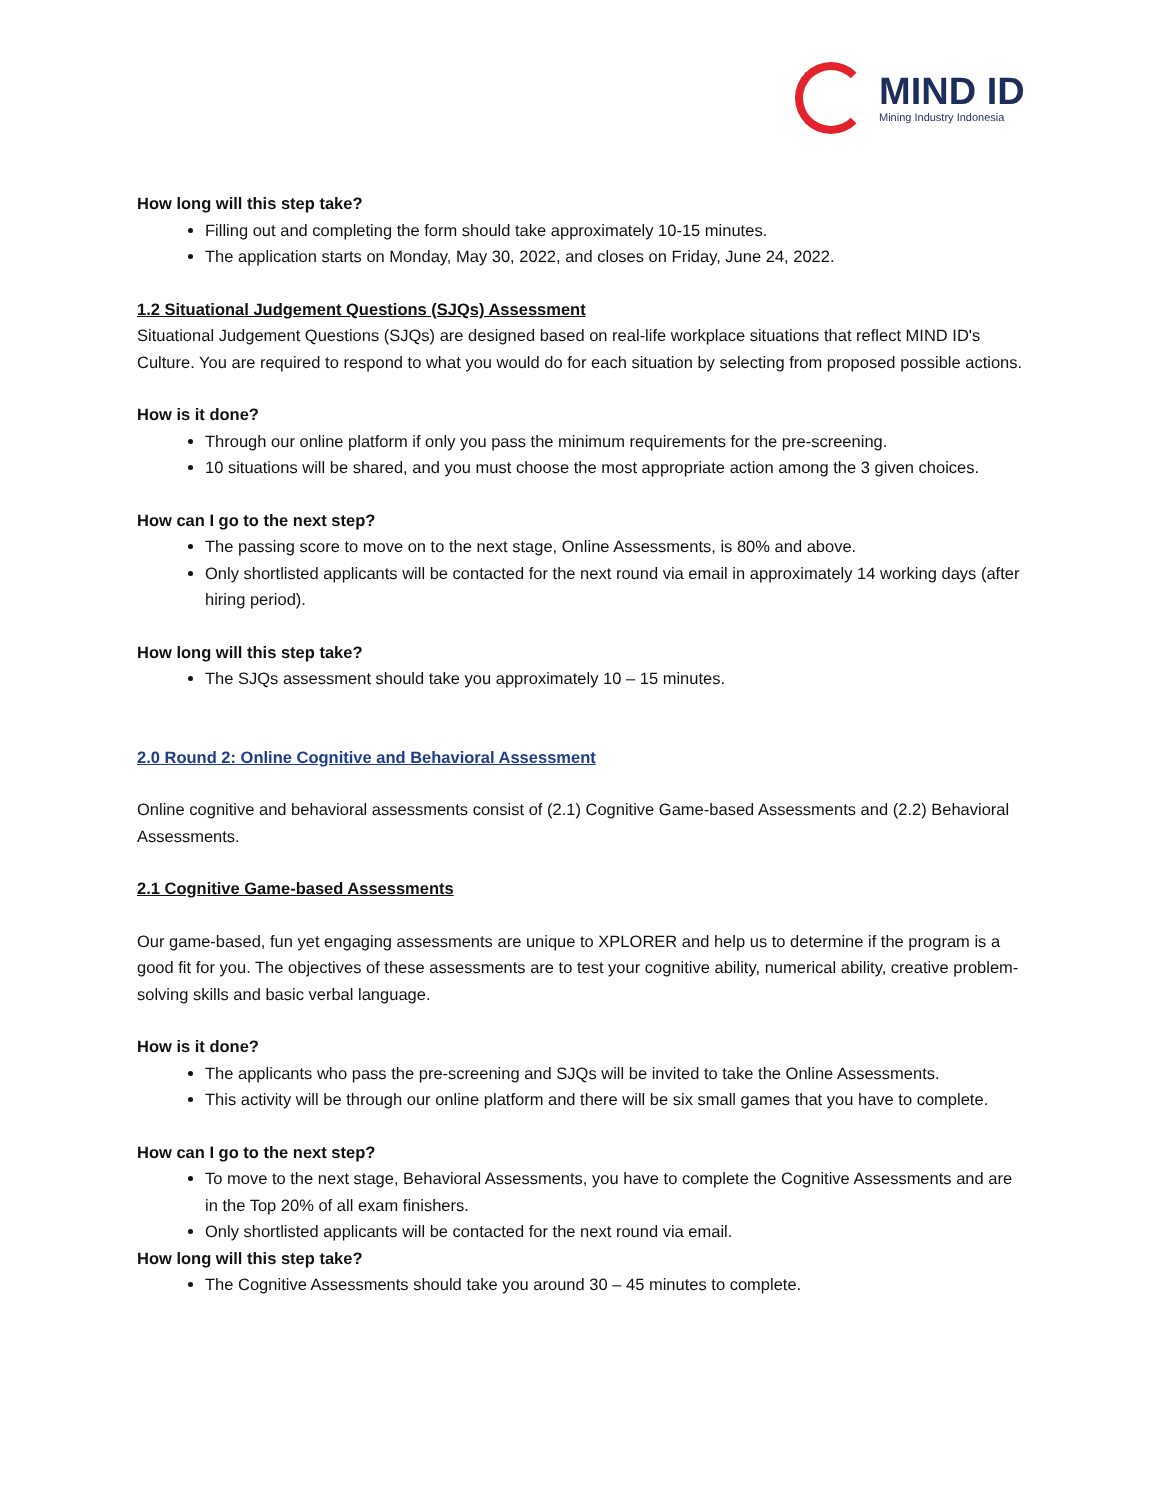MIND ID
Mining Industry Indonesia
How long will this step take?
Filling out and completing the form should take approximately 10-15 minutes.
The application starts on Monday, May 30, 2022, and closes on Friday, June 24, 2022.
1.2 Situational Judgement Questions (SJQs) Assessment
Situational Judgement Questions (SJQs) are designed based on real-life workplace situations that reflect MIND ID's Culture. You are required to respond to what you would do for each situation by selecting from proposed possible actions.
How is it done?
Through our online platform if only you pass the minimum requirements for the pre-screening.
10 situations will be shared, and you must choose the most appropriate action among the 3 given choices.
How can I go to the next step?
The passing score to move on to the next stage, Online Assessments, is 80% and above.
Only shortlisted applicants will be contacted for the next round via email in approximately 14 working days (after hiring period).
How long will this step take?
The SJQs assessment should take you approximately 10 – 15 minutes.
2.0 Round 2: Online Cognitive and Behavioral Assessment
Online cognitive and behavioral assessments consist of (2.1) Cognitive Game-based Assessments and (2.2) Behavioral Assessments.
2.1 Cognitive Game-based Assessments
Our game-based, fun yet engaging assessments are unique to XPLORER and help us to determine if the program is a good fit for you. The objectives of these assessments are to test your cognitive ability, numerical ability, creative problem-solving skills and basic verbal language.
How is it done?
The applicants who pass the pre-screening and SJQs will be invited to take the Online Assessments.
This activity will be through our online platform and there will be six small games that you have to complete.
How can I go to the next step?
To move to the next stage, Behavioral Assessments, you have to complete the Cognitive Assessments and are in the Top 20% of all exam finishers.
Only shortlisted applicants will be contacted for the next round via email.
How long will this step take?
The Cognitive Assessments should take you around 30 – 45 minutes to complete.